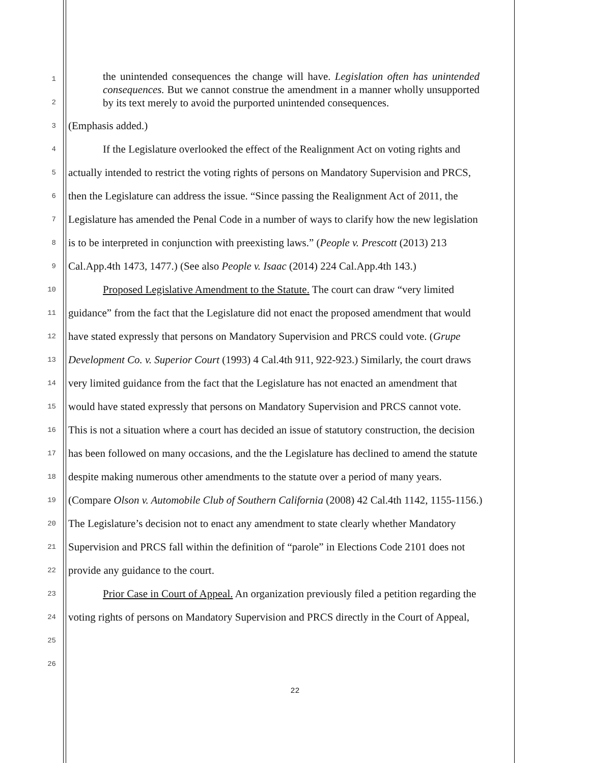the unintended consequences the change will have. Legislation often has unintended consequences. But we cannot construe the amendment in a manner wholly unsupported by its text merely to avoid the purported unintended consequences.
1
2
3 (Emphasis added.)
4 If the Legislature overlooked the effect of the Realignment Act on voting rights and
5 actually intended to restrict the voting rights of persons on Mandatory Supervision and PRCS,
6 then the Legislature can address the issue. “Since passing the Realignment Act of 2011, the
7 Legislature has amended the Penal Code in a number of ways to clarify how the new legislation
8 is to be interpreted in conjunction with preexisting laws.” (People v. Prescott (2013) 213
9 Cal.App.4th 1473, 1477.) (See also People v. Isaac (2014) 224 Cal.App.4th 143.)
10 Proposed Legislative Amendment to the Statute. The court can draw “very limited
11 guidance” from the fact that the Legislature did not enact the proposed amendment that would
12 have stated expressly that persons on Mandatory Supervision and PRCS could vote. (Grupe
13 Development Co. v. Superior Court (1993) 4 Cal.4th 911, 922-923.) Similarly, the court draws
14 very limited guidance from the fact that the Legislature has not enacted an amendment that
15 would have stated expressly that persons on Mandatory Supervision and PRCS cannot vote.
16 This is not a situation where a court has decided an issue of statutory construction, the decision
17 has been followed on many occasions, and the the Legislature has declined to amend the statute
18 despite making numerous other amendments to the statute over a period of many years.
19 (Compare Olson v. Automobile Club of Southern California (2008) 42 Cal.4th 1142, 1155-1156.)
20 The Legislature’s decision not to enact any amendment to state clearly whether Mandatory
21 Supervision and PRCS fall within the definition of “parole” in Elections Code 2101 does not
22 provide any guidance to the court.
23 Prior Case in Court of Appeal. An organization previously filed a petition regarding the
24 voting rights of persons on Mandatory Supervision and PRCS directly in the Court of Appeal,
25
26
22